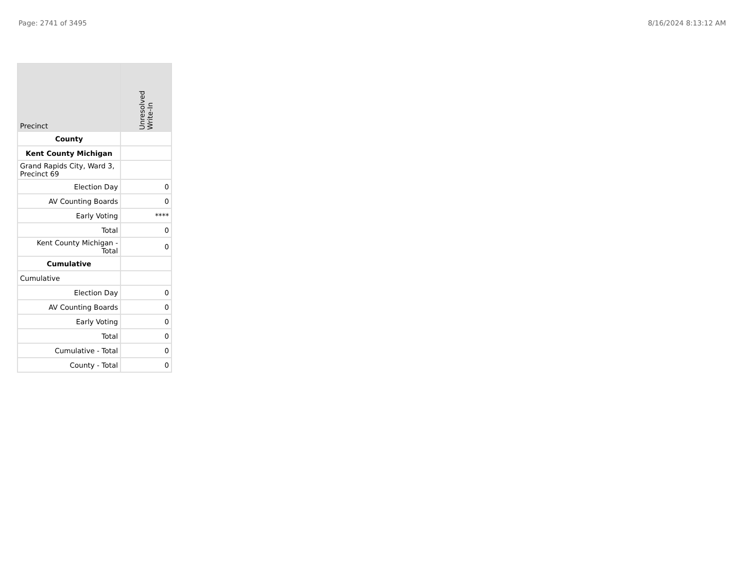Page: 2741 of 3495 8/16/2024 8:13:12 AM
| Precinct | Unresolved Write-In |
| --- | --- |
| County | |
| Kent County Michigan | |
| Grand Rapids City, Ward 3, Precinct 69 | |
| Election Day | 0 |
| AV Counting Boards | 0 |
| Early Voting | **** |
| Total | 0 |
| Kent County Michigan - Total | 0 |
| Cumulative | |
| Cumulative | |
| Election Day | 0 |
| AV Counting Boards | 0 |
| Early Voting | 0 |
| Total | 0 |
| Cumulative - Total | 0 |
| County - Total | 0 |